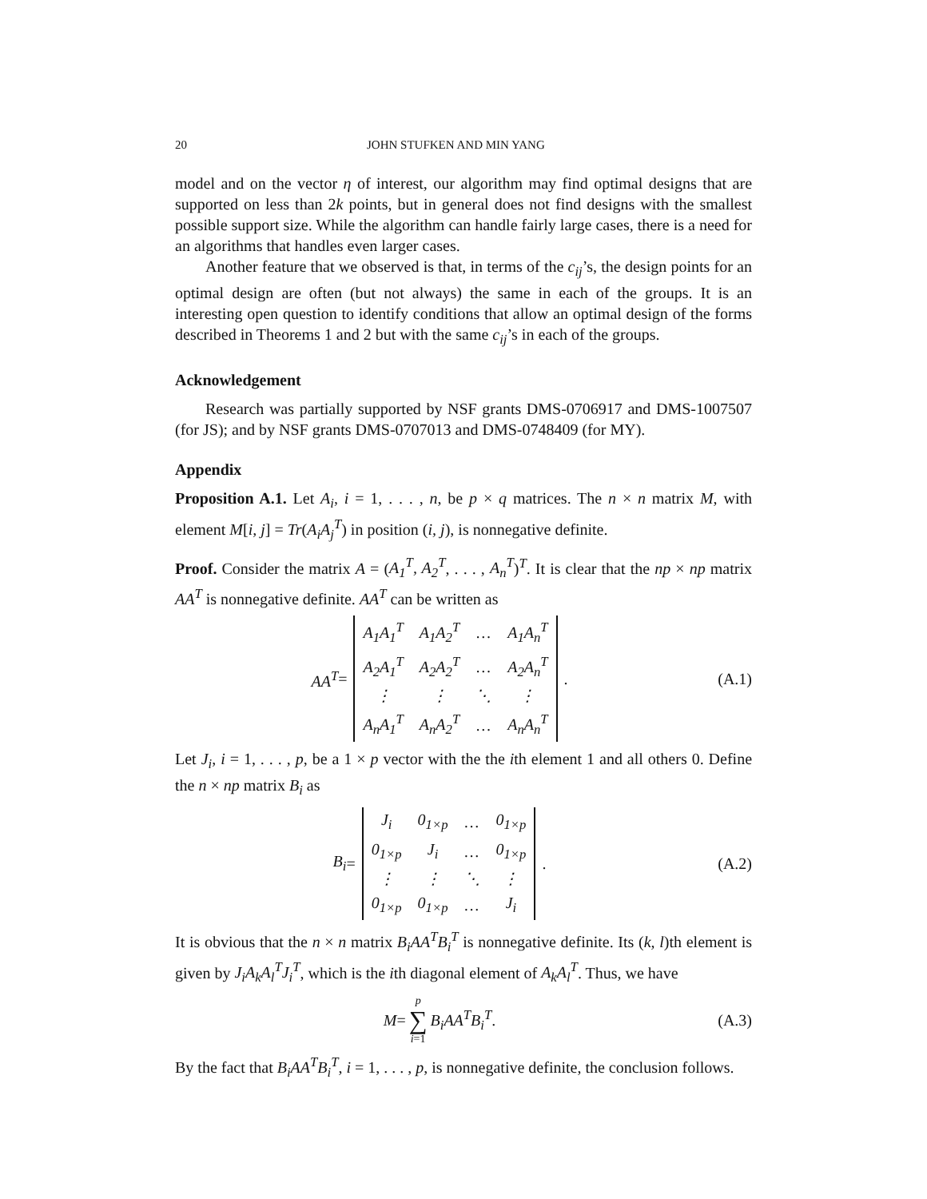20 JOHN STUFKEN AND MIN YANG
model and on the vector η of interest, our algorithm may find optimal designs that are supported on less than 2k points, but in general does not find designs with the smallest possible support size. While the algorithm can handle fairly large cases, there is a need for an algorithms that handles even larger cases.
Another feature that we observed is that, in terms of the c<sub>ij</sub>’s, the design points for an optimal design are often (but not always) the same in each of the groups. It is an interesting open question to identify conditions that allow an optimal design of the forms described in Theorems 1 and 2 but with the same c<sub>ij</sub>’s in each of the groups.
Acknowledgement
Research was partially supported by NSF grants DMS-0706917 and DMS-1007507 (for JS); and by NSF grants DMS-0707013 and DMS-0748409 (for MY).
Appendix
Proposition A.1. Let A<sub>i</sub>, i = 1, . . . , n, be p × q matrices. The n × n matrix M, with element M[i, j] = Tr(A<sub>i</sub>A<sub>j</sub><sup>T</sup>) in position (i, j), is nonnegative definite.
Proof. Consider the matrix A = (A<sub>1</sub><sup>T</sup>, A<sub>2</sub><sup>T</sup>, . . . , A<sub>n</sub><sup>T</sup>)<sup>T</sup>. It is clear that the np × np matrix AA<sup>T</sup> is nonnegative definite. AA<sup>T</sup> can be written as
AA<sup>T</sup> =
| A<sub>1</sub>A<sub>1</sub><sup>T</sup> | A<sub>1</sub>A<sub>2</sub><sup>T</sup> | … | A<sub>1</sub>A<sub>n</sub><sup>T</sup> |
| A<sub>2</sub>A<sub>1</sub><sup>T</sup> | A<sub>2</sub>A<sub>2</sub><sup>T</sup> | … | A<sub>2</sub>A<sub>n</sub><sup>T</sup> |
| ⋮ | ⋮ | ⋱ | ⋮ |
| A<sub>n</sub>A<sub>1</sub><sup>T</sup> | A<sub>n</sub>A<sub>2</sub><sup>T</sup> | … | A<sub>n</sub>A<sub>n</sub><sup>T</sup> |
.
(A.1)
Let J<sub>i</sub>, i = 1, . . . , p, be a 1 × p vector with the the ith element 1 and all others 0. Define the n × np matrix B<sub>i</sub> as
B<sub>i</sub> =
| J<sub>i</sub> | 0<sub>1×p</sub> | … | 0<sub>1×p</sub> |
| 0<sub>1×p</sub> | J<sub>i</sub> | … | 0<sub>1×p</sub> |
| ⋮ | ⋮ | ⋱ | ⋮ |
| 0<sub>1×p</sub> | 0<sub>1×p</sub> | … | J<sub>i</sub> |
.
(A.2)
It is obvious that the n × n matrix B<sub>i</sub>AA<sup>T</sup>B<sub>i</sub><sup>T</sup> is nonnegative definite. Its (k, l)th element is given by J<sub>i</sub>A<sub>k</sub>A<sub>l</sub><sup>T</sup>J<sub>i</sub><sup>T</sup>, which is the ith diagonal element of A<sub>k</sub>A<sub>l</sub><sup>T</sup>. Thus, we have
M = p ∑ i=1 B<sub>i</sub>AA<sup>T</sup>B<sub>i</sub><sup>T</sup>. (A.3)
By the fact that B<sub>i</sub>AA<sup>T</sup>B<sub>i</sub><sup>T</sup>, i = 1, . . . , p, is nonnegative definite, the conclusion follows.